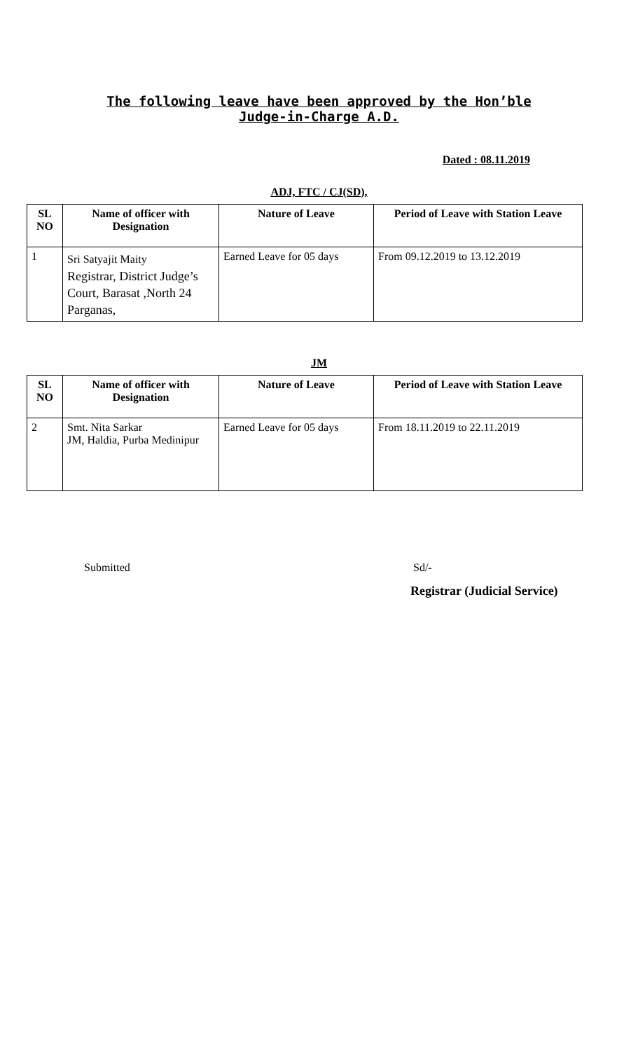The following leave have been approved by the Hon’ble
Judge-in-Charge A.D.
Dated : 08.11.2019
ADJ, FTC / CJ(SD),
| SL NO | Name of officer with Designation | Nature of Leave | Period of Leave with Station Leave |
| --- | --- | --- | --- |
| 1 | Sri Satyajit Maity Registrar, District Judge’s Court, Barasat ,North 24 Parganas, | Earned Leave for 05 days | From 09.12.2019 to 13.12.2019 |
JM
| SL NO | Name of officer with Designation | Nature of Leave | Period of Leave with Station Leave |
| --- | --- | --- | --- |
| 2 | Smt. Nita Sarkar JM, Haldia, Purba Medinipur | Earned Leave for 05 days | From 18.11.2019 to 22.11.2019 |
Submitted Sd/-
Registrar (Judicial Service)